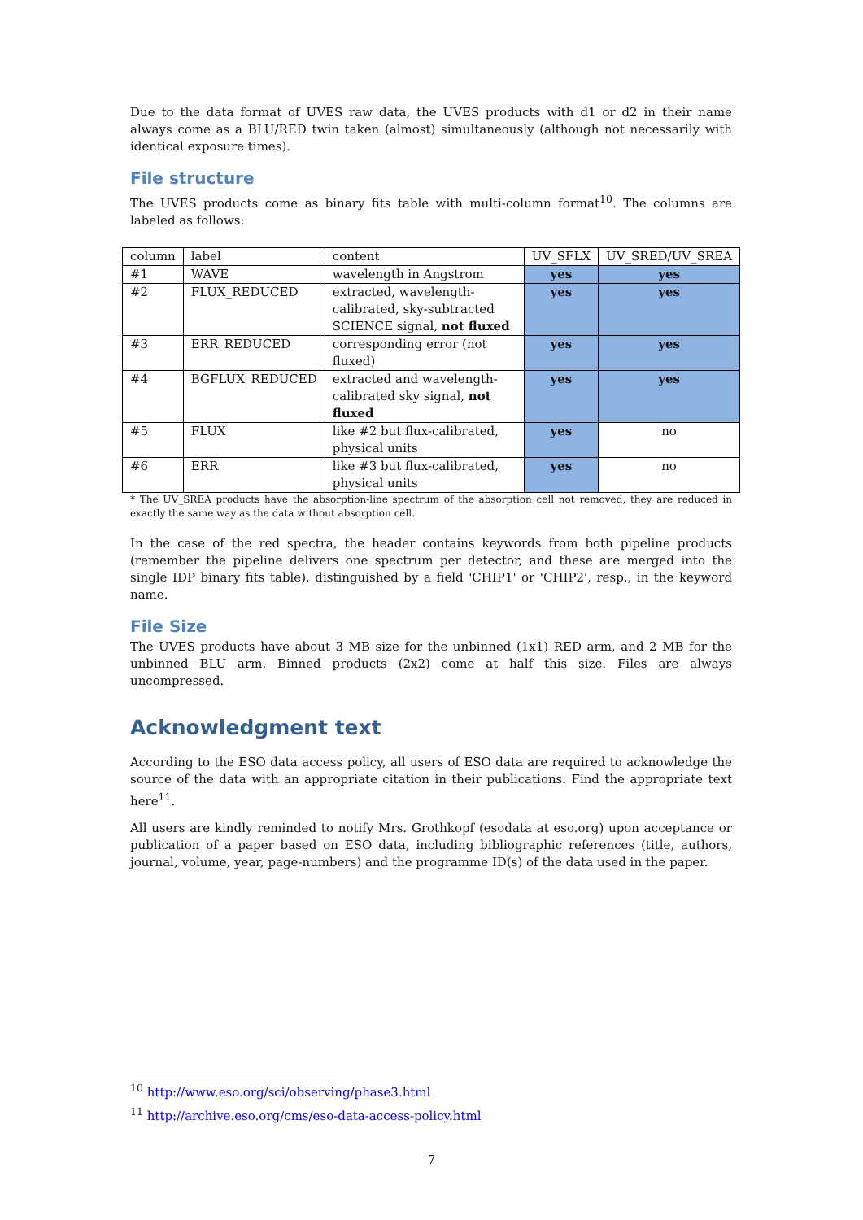Due to the data format of UVES raw data, the UVES products with d1 or d2 in their name always come as a BLU/RED twin taken (almost) simultaneously (although not necessarily with identical exposure times).
File structure
The UVES products come as binary fits table with multi-column format<sup>10</sup>. The columns are labeled as follows:
| column | label | content | UV_SFLX | UV_SRED/UV_SREA |
| #1 | WAVE | wavelength in Angstrom | yes | yes |
| #2 | FLUX_REDUCED | extracted, wavelength-calibrated, sky-subtracted SCIENCE signal, not fluxed | yes | yes |
| #3 | ERR_REDUCED | corresponding error (not fluxed) | yes | yes |
| #4 | BGFLUX_REDUCED | extracted and wavelength-calibrated sky signal, not fluxed | yes | yes |
| #5 | FLUX | like #2 but flux-calibrated, physical units | yes | no |
| #6 | ERR | like #3 but flux-calibrated, physical units | yes | no |
* The UV_SREA products have the absorption-line spectrum of the absorption cell not removed, they are reduced in exactly the same way as the data without absorption cell.
In the case of the red spectra, the header contains keywords from both pipeline products (remember the pipeline delivers one spectrum per detector, and these are merged into the single IDP binary fits table), distinguished by a field 'CHIP1' or 'CHIP2', resp., in the keyword name.
File Size
The UVES products have about 3 MB size for the unbinned (1x1) RED arm, and 2 MB for the unbinned BLU arm. Binned products (2x2) come at half this size. Files are always uncompressed.
Acknowledgment text
According to the ESO data access policy, all users of ESO data are required to acknowledge the source of the data with an appropriate citation in their publications. Find the appropriate text here<sup>11</sup>.
All users are kindly reminded to notify Mrs. Grothkopf (esodata at eso.org) upon acceptance or publication of a paper based on ESO data, including bibliographic references (title, authors, journal, volume, year, page-numbers) and the programme ID(s) of the data used in the paper.
<sup>10</sup> http://www.eso.org/sci/observing/phase3.html
<sup>11</sup> http://archive.eso.org/cms/eso-data-access-policy.html
7